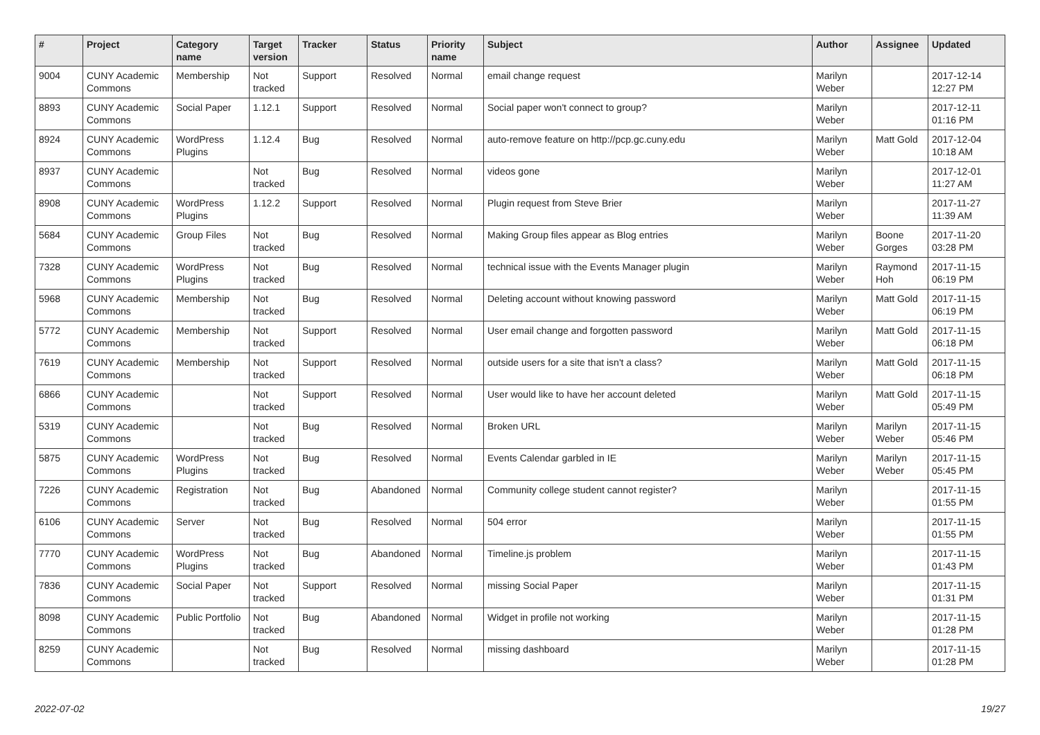| # | Project | Category name | Target version | Tracker | Status | Priority name | Subject | Author | Assignee | Updated |
| --- | --- | --- | --- | --- | --- | --- | --- | --- | --- | --- |
| 9004 | CUNY Academic Commons | Membership | Not tracked | Support | Resolved | Normal | email change request | Marilyn Weber | | 2017-12-14 12:27 PM |
| 8893 | CUNY Academic Commons | Social Paper | 1.12.1 | Support | Resolved | Normal | Social paper won't connect to group? | Marilyn Weber | | 2017-12-11 01:16 PM |
| 8924 | CUNY Academic Commons | WordPress Plugins | 1.12.4 | Bug | Resolved | Normal | auto-remove feature on http://pcp.gc.cuny.edu | Marilyn Weber | Matt Gold | 2017-12-04 10:18 AM |
| 8937 | CUNY Academic Commons | | Not tracked | Bug | Resolved | Normal | videos gone | Marilyn Weber | | 2017-12-01 11:27 AM |
| 8908 | CUNY Academic Commons | WordPress Plugins | 1.12.2 | Support | Resolved | Normal | Plugin request from Steve Brier | Marilyn Weber | | 2017-11-27 11:39 AM |
| 5684 | CUNY Academic Commons | Group Files | Not tracked | Bug | Resolved | Normal | Making Group files appear as Blog entries | Marilyn Weber | Boone Gorges | 2017-11-20 03:28 PM |
| 7328 | CUNY Academic Commons | WordPress Plugins | Not tracked | Bug | Resolved | Normal | technical issue with the Events Manager plugin | Marilyn Weber | Raymond Hoh | 2017-11-15 06:19 PM |
| 5968 | CUNY Academic Commons | Membership | Not tracked | Bug | Resolved | Normal | Deleting account without knowing password | Marilyn Weber | Matt Gold | 2017-11-15 06:19 PM |
| 5772 | CUNY Academic Commons | Membership | Not tracked | Support | Resolved | Normal | User email change and forgotten password | Marilyn Weber | Matt Gold | 2017-11-15 06:18 PM |
| 7619 | CUNY Academic Commons | Membership | Not tracked | Support | Resolved | Normal | outside users for a site that isn't a class? | Marilyn Weber | Matt Gold | 2017-11-15 06:18 PM |
| 6866 | CUNY Academic Commons | | Not tracked | Support | Resolved | Normal | User would like to have her account deleted | Marilyn Weber | Matt Gold | 2017-11-15 05:49 PM |
| 5319 | CUNY Academic Commons | | Not tracked | Bug | Resolved | Normal | Broken URL | Marilyn Weber | Marilyn Weber | 2017-11-15 05:46 PM |
| 5875 | CUNY Academic Commons | WordPress Plugins | Not tracked | Bug | Resolved | Normal | Events Calendar garbled in IE | Marilyn Weber | Marilyn Weber | 2017-11-15 05:45 PM |
| 7226 | CUNY Academic Commons | Registration | Not tracked | Bug | Abandoned | Normal | Community college student cannot register? | Marilyn Weber | | 2017-11-15 01:55 PM |
| 6106 | CUNY Academic Commons | Server | Not tracked | Bug | Resolved | Normal | 504 error | Marilyn Weber | | 2017-11-15 01:55 PM |
| 7770 | CUNY Academic Commons | WordPress Plugins | Not tracked | Bug | Abandoned | Normal | Timeline.js problem | Marilyn Weber | | 2017-11-15 01:43 PM |
| 7836 | CUNY Academic Commons | Social Paper | Not tracked | Support | Resolved | Normal | missing Social Paper | Marilyn Weber | | 2017-11-15 01:31 PM |
| 8098 | CUNY Academic Commons | Public Portfolio | Not tracked | Bug | Abandoned | Normal | Widget in profile not working | Marilyn Weber | | 2017-11-15 01:28 PM |
| 8259 | CUNY Academic Commons | | Not tracked | Bug | Resolved | Normal | missing dashboard | Marilyn Weber | | 2017-11-15 01:28 PM |
2022-07-02 19/27